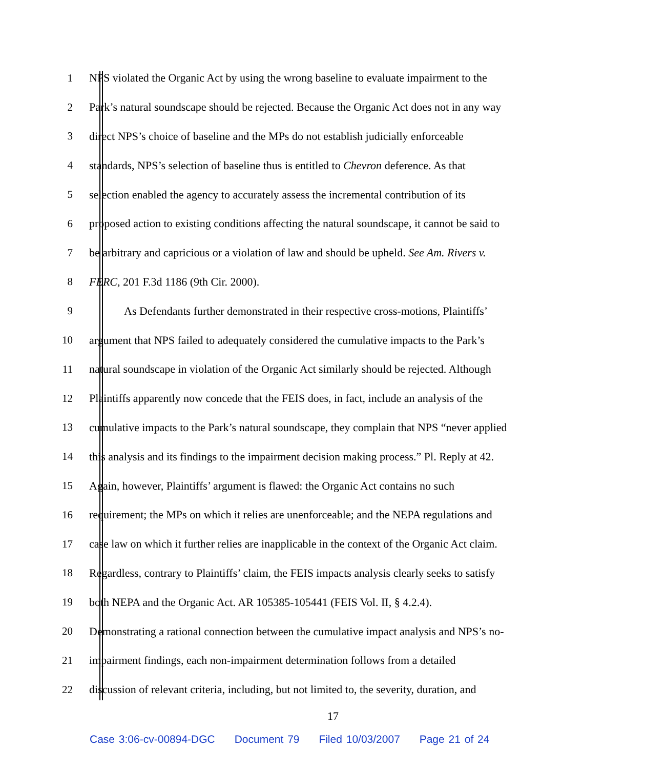1 NPS violated the Organic Act by using the wrong baseline to evaluate impairment to the
2 Park’s natural soundscape should be rejected. Because the Organic Act does not in any way
3 direct NPS’s choice of baseline and the MPs do not establish judicially enforceable
4 standards, NPS’s selection of baseline thus is entitled to Chevron deference. As that
5 selection enabled the agency to accurately assess the incremental contribution of its
6 proposed action to existing conditions affecting the natural soundscape, it cannot be said to
7 be arbitrary and capricious or a violation of law and should be upheld. See Am. Rivers v.
8 FERC, 201 F.3d 1186 (9th Cir. 2000).
9 As Defendants further demonstrated in their respective cross-motions, Plaintiffs’
10 argument that NPS failed to adequately considered the cumulative impacts to the Park’s
11 natural soundscape in violation of the Organic Act similarly should be rejected. Although
12 Plaintiffs apparently now concede that the FEIS does, in fact, include an analysis of the
13 cumulative impacts to the Park’s natural soundscape, they complain that NPS “never applied
14 this analysis and its findings to the impairment decision making process.” Pl. Reply at 42.
15 Again, however, Plaintiffs’ argument is flawed: the Organic Act contains no such
16 requirement; the MPs on which it relies are unenforceable; and the NEPA regulations and
17 case law on which it further relies are inapplicable in the context of the Organic Act claim.
18 Regardless, contrary to Plaintiffs’ claim, the FEIS impacts analysis clearly seeks to satisfy
19 both NEPA and the Organic Act. AR 105385-105441 (FEIS Vol. II, § 4.2.4).
20 Demonstrating a rational connection between the cumulative impact analysis and NPS’s no-
21 impairment findings, each non-impairment determination follows from a detailed
22 discussion of relevant criteria, including, but not limited to, the severity, duration, and
17
Case 3:06-cv-00894-DGC Document 79 Filed 10/03/2007 Page 21 of 24